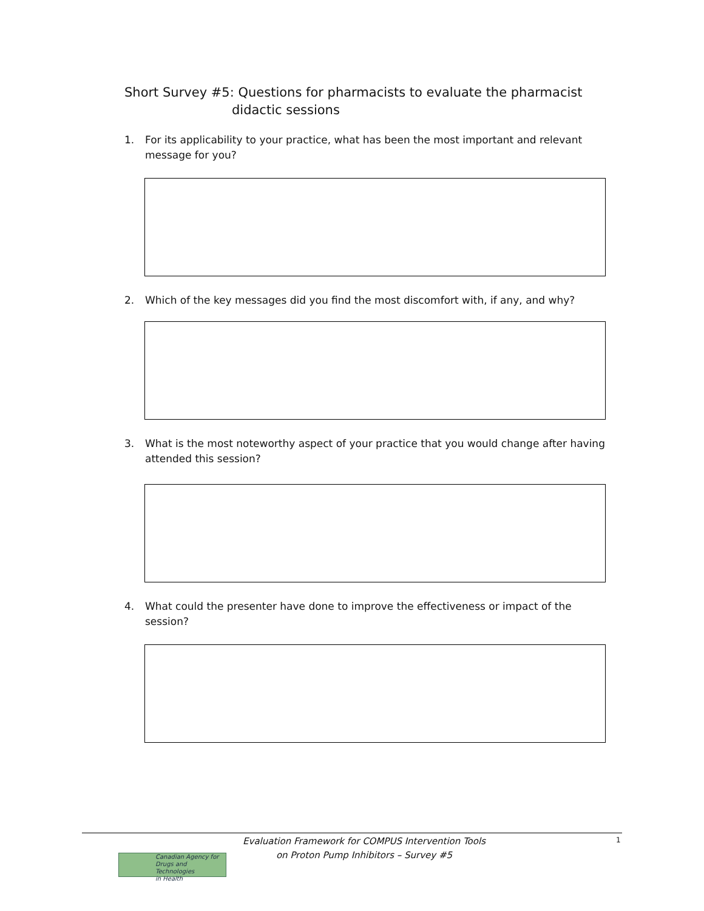Short Survey #5: Questions for pharmacists to evaluate the pharmacist
didactic sessions
1. For its applicability to your practice, what has been the most important and relevant message for you?
2. Which of the key messages did you find the most discomfort with, if any, and why?
3. What is the most noteworthy aspect of your practice that you would change after having attended this session?
4. What could the presenter have done to improve the effectiveness or impact of the session?
Canadian Agency for
Drugs and Technologies
in Health
Evaluation Framework for COMPUS Intervention Tools
on Proton Pump Inhibitors – Survey #5
1